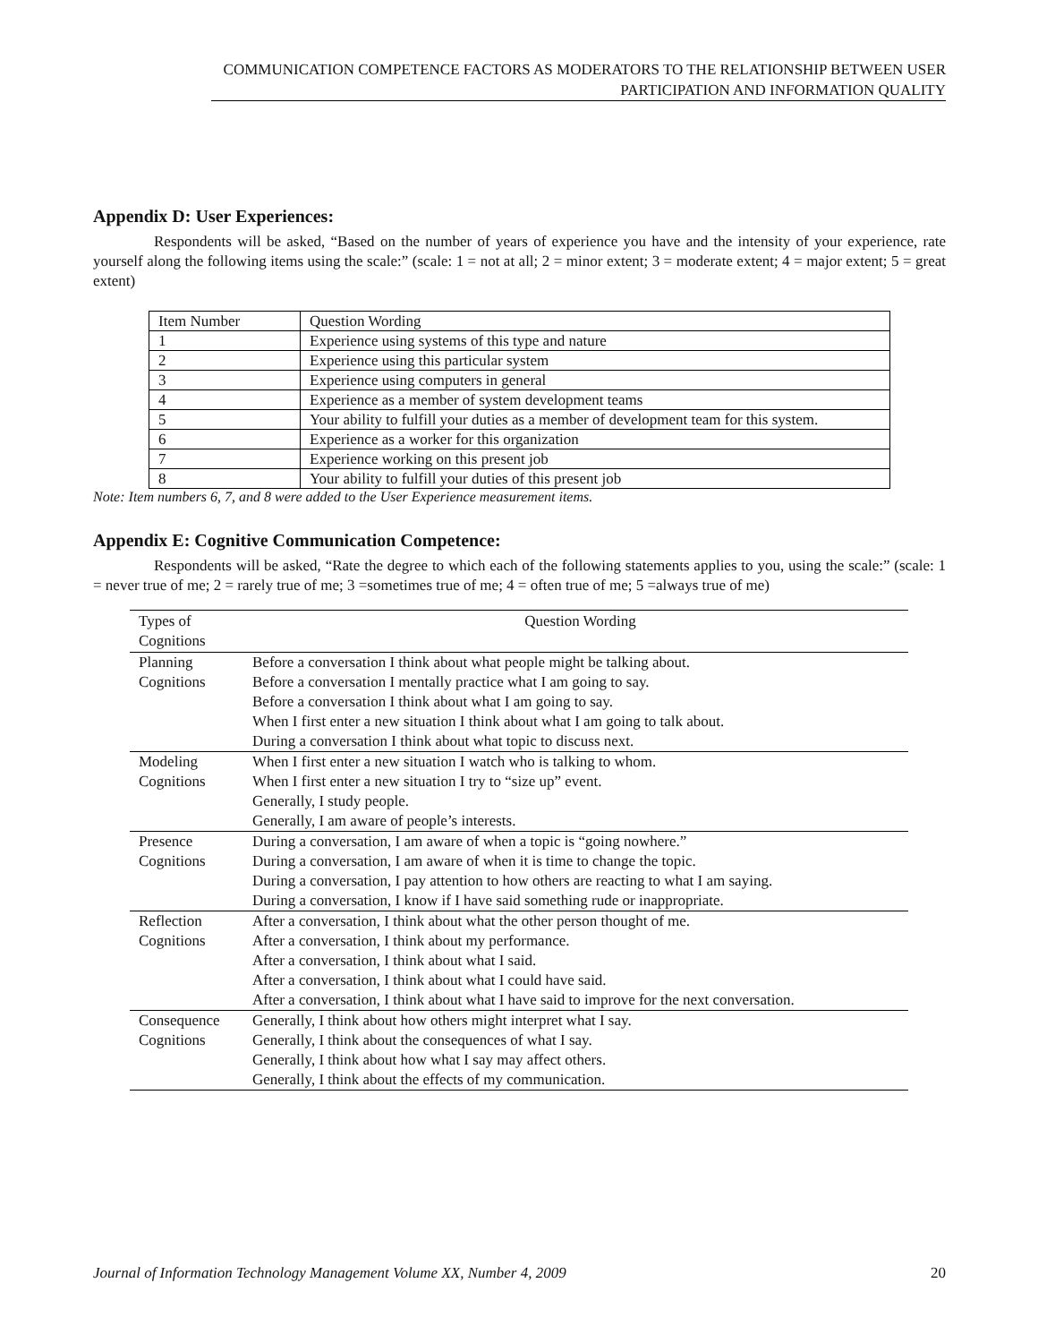COMMUNICATION COMPETENCE FACTORS AS MODERATORS TO THE RELATIONSHIP BETWEEN USER
PARTICIPATION AND INFORMATION QUALITY
Appendix D: User Experiences:
Respondents will be asked, “Based on the number of years of experience you have and the intensity of your experience, rate yourself along the following items using the scale:” (scale: 1 = not at all; 2 = minor extent; 3 = moderate extent; 4 = major extent; 5 = great extent)
| Item Number | Question Wording |
| 1 | Experience using systems of this type and nature |
| 2 | Experience using this particular system |
| 3 | Experience using computers in general |
| 4 | Experience as a member of system development teams |
| 5 | Your ability to fulfill your duties as a member of development team for this system. |
| 6 | Experience as a worker for this organization |
| 7 | Experience working on this present job |
| 8 | Your ability to fulfill your duties of this present job |
Note: Item numbers 6, 7, and 8 were added to the User Experience measurement items.
Appendix E: Cognitive Communication Competence:
Respondents will be asked, “Rate the degree to which each of the following statements applies to you, using the scale:” (scale: 1 = never true of me; 2 = rarely true of me; 3 =sometimes true of me; 4 = often true of me; 5 =always true of me)
| Types of Cognitions | Question Wording |
| --- | --- |
| Planning Cognitions | Before a conversation I think about what people might be talking about. Before a conversation I mentally practice what I am going to say. Before a conversation I think about what I am going to say. When I first enter a new situation I think about what I am going to talk about. During a conversation I think about what topic to discuss next. |
| Modeling Cognitions | When I first enter a new situation I watch who is talking to whom. When I first enter a new situation I try to “size up” event. Generally, I study people. Generally, I am aware of people’s interests. |
| Presence Cognitions | During a conversation, I am aware of when a topic is “going nowhere.” During a conversation, I am aware of when it is time to change the topic. During a conversation, I pay attention to how others are reacting to what I am saying. During a conversation, I know if I have said something rude or inappropriate. |
| Reflection Cognitions | After a conversation, I think about what the other person thought of me. After a conversation, I think about my performance. After a conversation, I think about what I said. After a conversation, I think about what I could have said. After a conversation, I think about what I have said to improve for the next conversation. |
| Consequence Cognitions | Generally, I think about how others might interpret what I say. Generally, I think about the consequences of what I say. Generally, I think about how what I say may affect others. Generally, I think about the effects of my communication. |
Journal of Information Technology Management Volume XX, Number 4, 2009 20